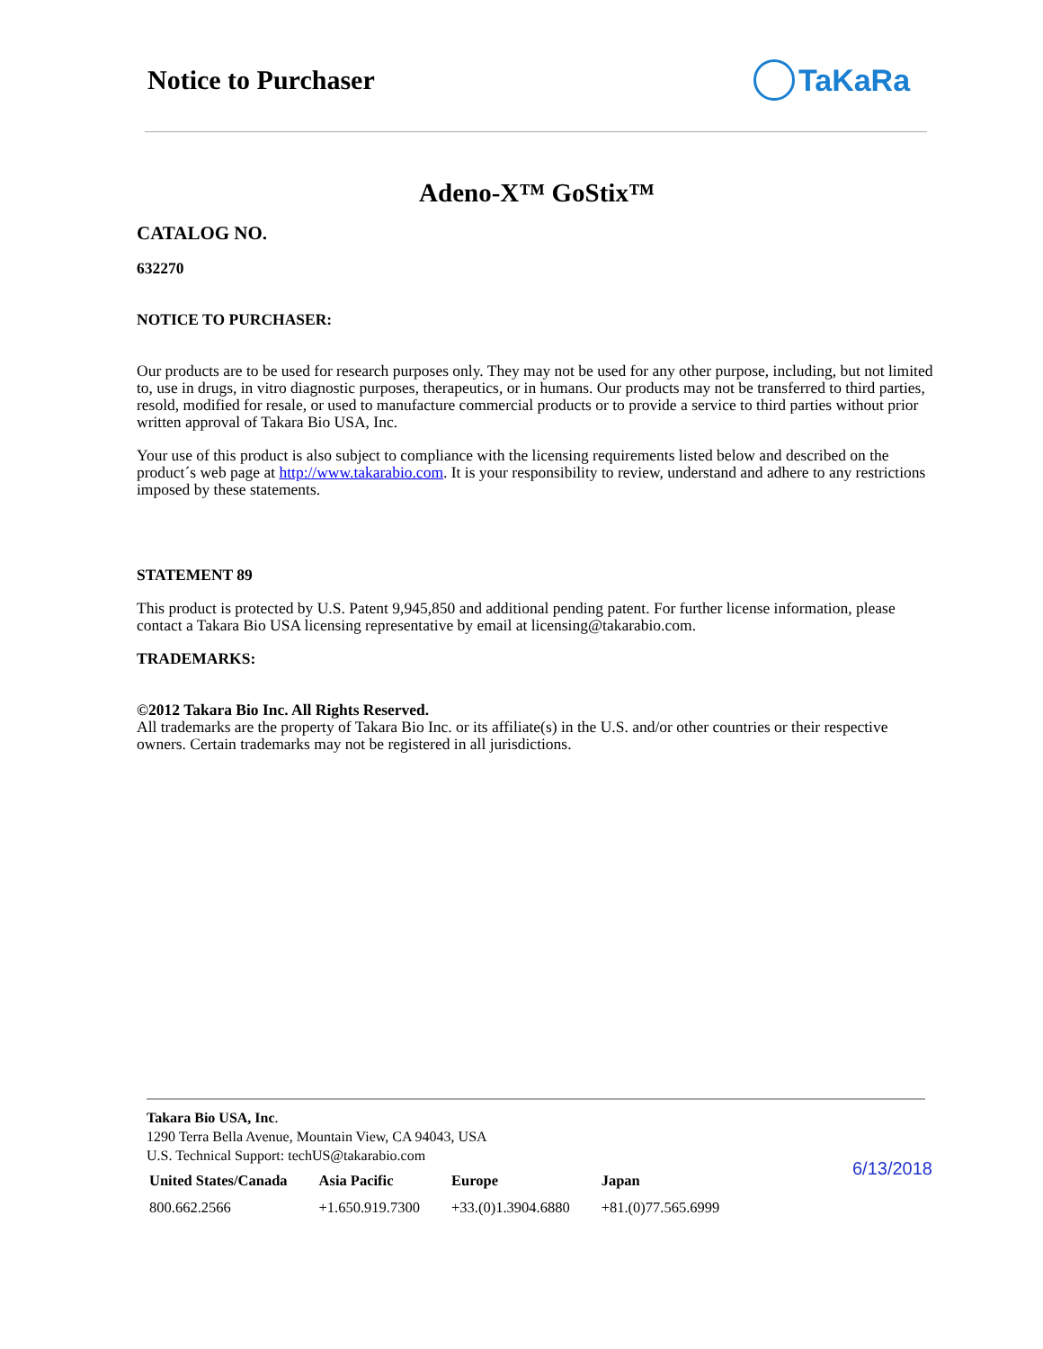Notice to Purchaser TaKaRa
Adeno-X™ GoStix™
CATALOG NO.
632270
NOTICE TO PURCHASER:
Our products are to be used for research purposes only. They may not be used for any other purpose, including, but not limited to, use in drugs, in vitro diagnostic purposes, therapeutics, or in humans. Our products may not be transferred to third parties, resold, modified for resale, or used to manufacture commercial products or to provide a service to third parties without prior written approval of Takara Bio USA, Inc.
Your use of this product is also subject to compliance with the licensing requirements listed below and described on the product´s web page at http://www.takarabio.com. It is your responsibility to review, understand and adhere to any restrictions imposed by these statements.
STATEMENT 89
This product is protected by U.S. Patent 9,945,850 and additional pending patent. For further license information, please contact a Takara Bio USA licensing representative by email at licensing@takarabio.com.
TRADEMARKS:
©2012 Takara Bio Inc. All Rights Reserved.
All trademarks are the property of Takara Bio Inc. or its affiliate(s) in the U.S. and/or other countries or their respective owners. Certain trademarks may not be registered in all jurisdictions.
Takara Bio USA, Inc.
1290 Terra Bella Avenue, Mountain View, CA 94043, USA
U.S. Technical Support: techUS@takarabio.com
| United States/Canada | Asia Pacific | Europe | Japan |
| --- | --- | --- | --- |
| 800.662.2566 | +1.650.919.7300 | +33.(0)1.3904.6880 | +81.(0)77.565.6999 |
6/13/2018